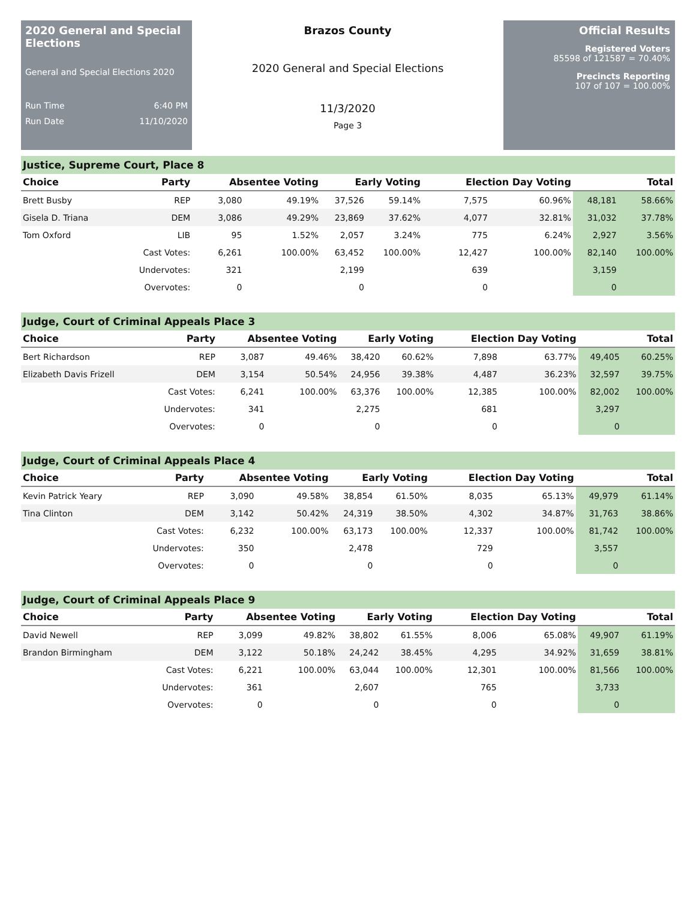2020 General and Special Elections
General and Special Elections 2020
Run Time 6:40 PM
Run Date 11/10/2020
Brazos County
2020 General and Special Elections
11/3/2020
Page 3
Official Results
Registered Voters
85598 of 121587 = 70.40%
Precincts Reporting
107 of 107 = 100.00%
Justice, Supreme Court, Place 8
| Choice | Party | Absentee Voting | | Early Voting | | Election Day Voting | | Total | |
| --- | --- | --- | --- | --- | --- | --- | --- | --- | --- |
| Brett Busby | REP | 3,080 | 49.19% | 37,526 | 59.14% | 7,575 | 60.96% | 48,181 | 58.66% |
| Gisela D. Triana | DEM | 3,086 | 49.29% | 23,869 | 37.62% | 4,077 | 32.81% | 31,032 | 37.78% |
| Tom Oxford | LIB | 95 | 1.52% | 2,057 | 3.24% | 775 | 6.24% | 2,927 | 3.56% |
| | Cast Votes: | 6,261 | 100.00% | 63,452 | 100.00% | 12,427 | 100.00% | 82,140 | 100.00% |
| | Undervotes: | 321 | | 2,199 | | 639 | | 3,159 | |
| | Overvotes: | 0 | | 0 | | 0 | | 0 | |
Judge, Court of Criminal Appeals Place 3
| Choice | Party | Absentee Voting | | Early Voting | | Election Day Voting | | Total | |
| --- | --- | --- | --- | --- | --- | --- | --- | --- | --- |
| Bert Richardson | REP | 3,087 | 49.46% | 38,420 | 60.62% | 7,898 | 63.77% | 49,405 | 60.25% |
| Elizabeth Davis Frizell | DEM | 3,154 | 50.54% | 24,956 | 39.38% | 4,487 | 36.23% | 32,597 | 39.75% |
| | Cast Votes: | 6,241 | 100.00% | 63,376 | 100.00% | 12,385 | 100.00% | 82,002 | 100.00% |
| | Undervotes: | 341 | | 2,275 | | 681 | | 3,297 | |
| | Overvotes: | 0 | | 0 | | 0 | | 0 | |
Judge, Court of Criminal Appeals Place 4
| Choice | Party | Absentee Voting | | Early Voting | | Election Day Voting | | Total | |
| --- | --- | --- | --- | --- | --- | --- | --- | --- | --- |
| Kevin Patrick Yeary | REP | 3,090 | 49.58% | 38,854 | 61.50% | 8,035 | 65.13% | 49,979 | 61.14% |
| Tina Clinton | DEM | 3,142 | 50.42% | 24,319 | 38.50% | 4,302 | 34.87% | 31,763 | 38.86% |
| | Cast Votes: | 6,232 | 100.00% | 63,173 | 100.00% | 12,337 | 100.00% | 81,742 | 100.00% |
| | Undervotes: | 350 | | 2,478 | | 729 | | 3,557 | |
| | Overvotes: | 0 | | 0 | | 0 | | 0 | |
Judge, Court of Criminal Appeals Place 9
| Choice | Party | Absentee Voting | | Early Voting | | Election Day Voting | | Total | |
| --- | --- | --- | --- | --- | --- | --- | --- | --- | --- |
| David Newell | REP | 3,099 | 49.82% | 38,802 | 61.55% | 8,006 | 65.08% | 49,907 | 61.19% |
| Brandon Birmingham | DEM | 3,122 | 50.18% | 24,242 | 38.45% | 4,295 | 34.92% | 31,659 | 38.81% |
| | Cast Votes: | 6,221 | 100.00% | 63,044 | 100.00% | 12,301 | 100.00% | 81,566 | 100.00% |
| | Undervotes: | 361 | | 2,607 | | 765 | | 3,733 | |
| | Overvotes: | 0 | | 0 | | 0 | | 0 | |